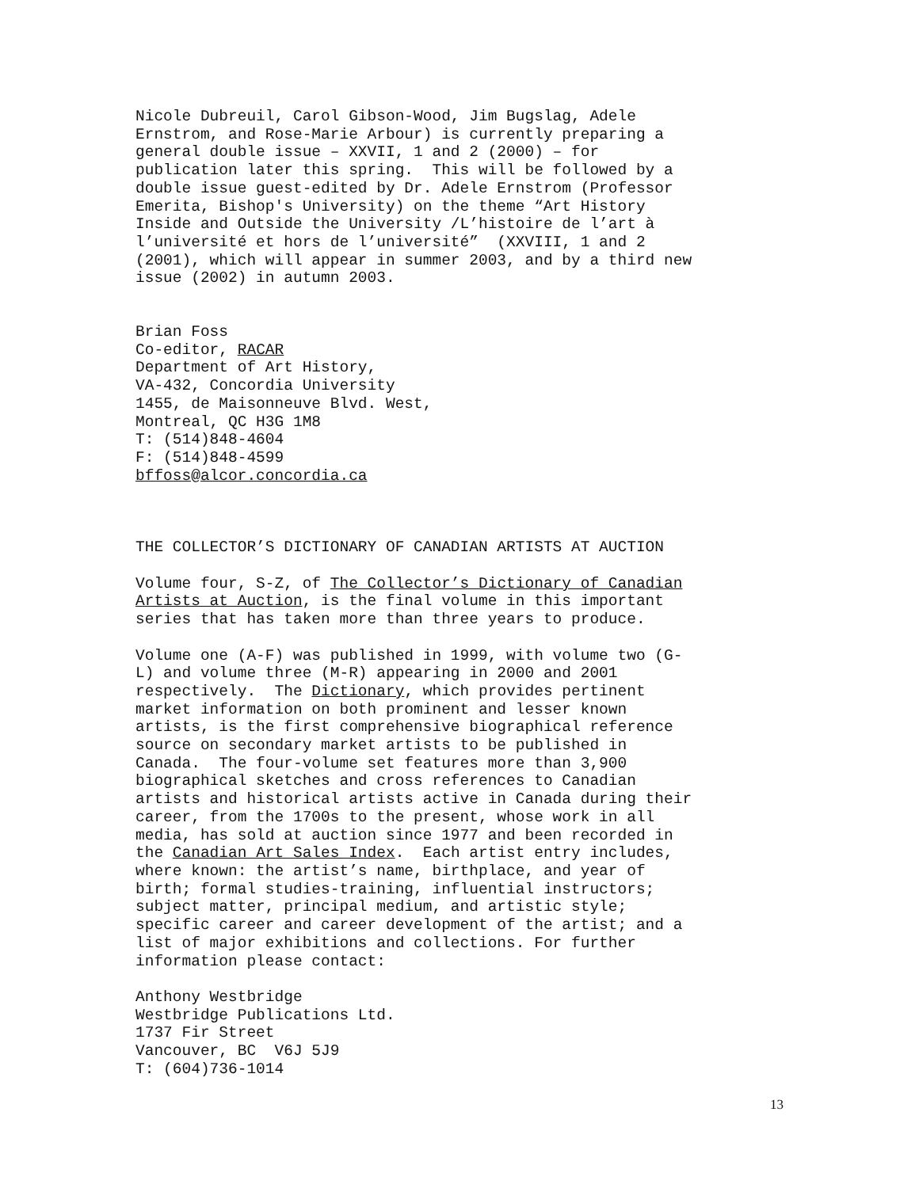Nicole Dubreuil, Carol Gibson-Wood, Jim Bugslag, Adele Ernstrom, and Rose-Marie Arbour) is currently preparing a general double issue – XXVII, 1 and 2 (2000) – for publication later this spring. This will be followed by a double issue guest-edited by Dr. Adele Ernstrom (Professor Emerita, Bishop's University) on the theme “Art History Inside and Outside the University /L’histoire de l’art à l’université et hors de l’université” (XXVIII, 1 and 2 (2001), which will appear in summer 2003, and by a third new issue (2002) in autumn 2003.
Brian Foss Co-editor, RACAR Department of Art History, VA-432, Concordia University 1455, de Maisonneuve Blvd. West, Montreal, QC H3G 1M8 T: (514)848-4604 F: (514)848-4599 bffoss@alcor.concordia.ca
THE COLLECTOR’S DICTIONARY OF CANADIAN ARTISTS AT AUCTION
Volume four, S-Z, of The Collector’s Dictionary of Canadian Artists at Auction, is the final volume in this important series that has taken more than three years to produce.
Volume one (A-F) was published in 1999, with volume two (G- L) and volume three (M-R) appearing in 2000 and 2001 respectively. The Dictionary, which provides pertinent market information on both prominent and lesser known artists, is the first comprehensive biographical reference source on secondary market artists to be published in Canada. The four-volume set features more than 3,900 biographical sketches and cross references to Canadian artists and historical artists active in Canada during their career, from the 1700s to the present, whose work in all media, has sold at auction since 1977 and been recorded in the Canadian Art Sales Index. Each artist entry includes, where known: the artist’s name, birthplace, and year of birth; formal studies-training, influential instructors; subject matter, principal medium, and artistic style; specific career and career development of the artist; and a list of major exhibitions and collections. For further information please contact:
Anthony Westbridge Westbridge Publications Ltd. 1737 Fir Street Vancouver, BC V6J 5J9 T: (604)736-1014
13